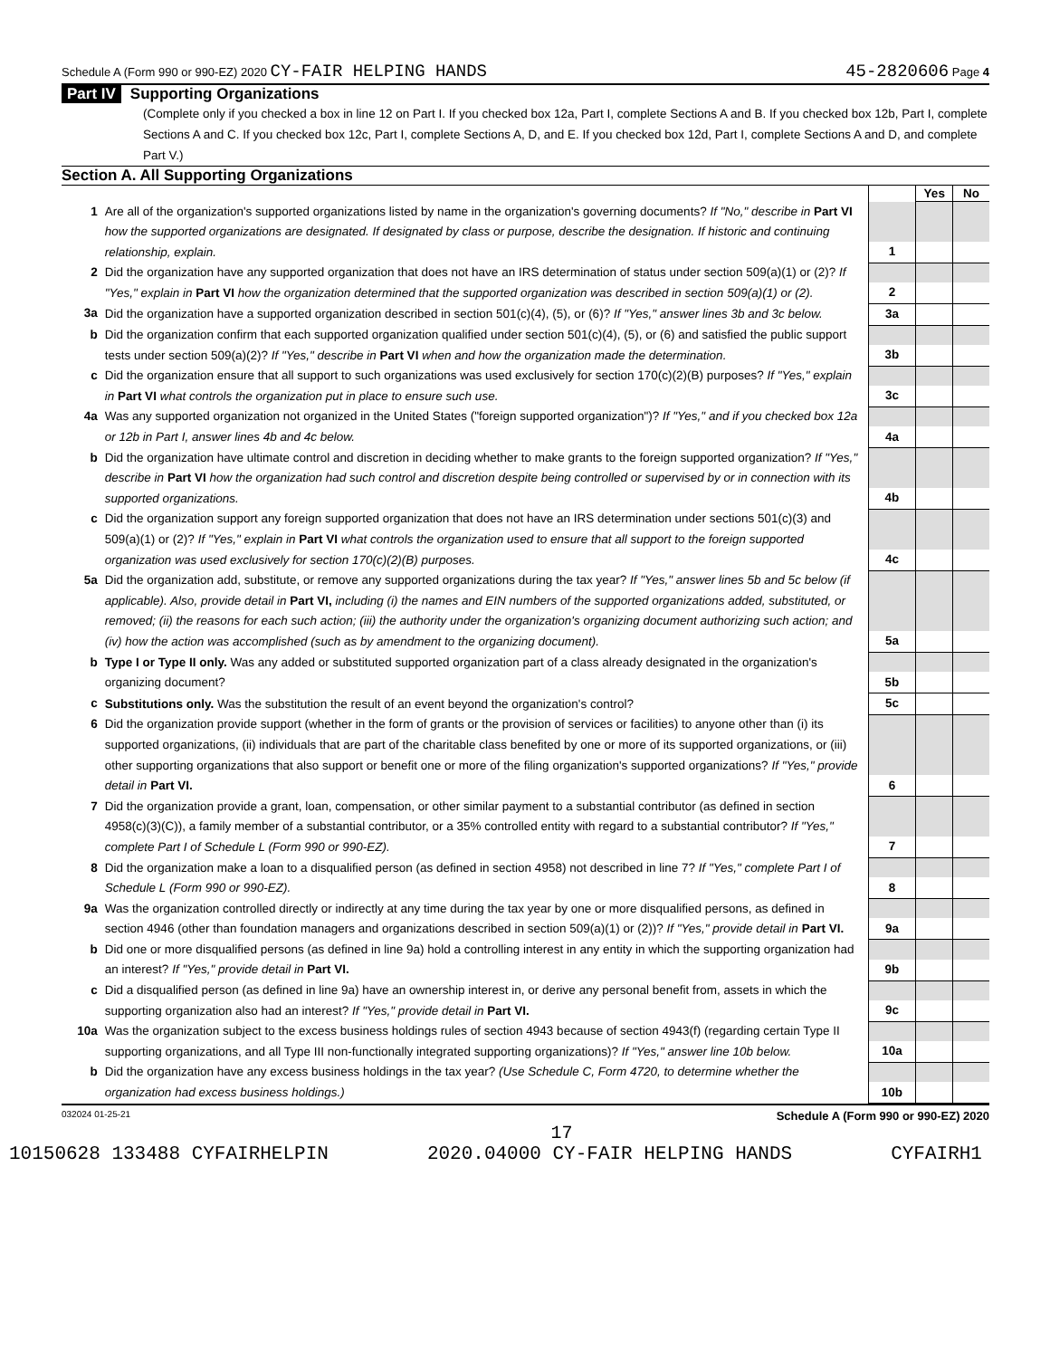Schedule A (Form 990 or 990-EZ) 2020 CY-FAIR HELPING HANDS 45-2820606 Page 4
Part IV Supporting Organizations
(Complete only if you checked a box in line 12 on Part I. If you checked box 12a, Part I, complete Sections A and B. If you checked box 12b, Part I, complete Sections A and C. If you checked box 12c, Part I, complete Sections A, D, and E. If you checked box 12d, Part I, complete Sections A and D, and complete Part V.)
Section A. All Supporting Organizations
| | | | Yes | No |
| 1 | Are all of the organization's supported organizations listed by name in the organization's governing documents? If "No," describe in Part VI how the supported organizations are designated. If designated by class or purpose, describe the designation. If historic and continuing relationship, explain. | 1 | | |
| 2 | Did the organization have any supported organization that does not have an IRS determination of status under section 509(a)(1) or (2)? If "Yes," explain in Part VI how the organization determined that the supported organization was described in section 509(a)(1) or (2). | 2 | | |
| 3a | Did the organization have a supported organization described in section 501(c)(4), (5), or (6)? If "Yes," answer lines 3b and 3c below. | 3a | | |
| b | Did the organization confirm that each supported organization qualified under section 501(c)(4), (5), or (6) and satisfied the public support tests under section 509(a)(2)? If "Yes," describe in Part VI when and how the organization made the determination. | 3b | | |
| c | Did the organization ensure that all support to such organizations was used exclusively for section 170(c)(2)(B) purposes? If "Yes," explain in Part VI what controls the organization put in place to ensure such use. | 3c | | |
| 4a | Was any supported organization not organized in the United States ("foreign supported organization")? If "Yes," and if you checked box 12a or 12b in Part I, answer lines 4b and 4c below. | 4a | | |
| b | Did the organization have ultimate control and discretion in deciding whether to make grants to the foreign supported organization? If "Yes," describe in Part VI how the organization had such control and discretion despite being controlled or supervised by or in connection with its supported organizations. | 4b | | |
| c | Did the organization support any foreign supported organization that does not have an IRS determination under sections 501(c)(3) and 509(a)(1) or (2)? If "Yes," explain in Part VI what controls the organization used to ensure that all support to the foreign supported organization was used exclusively for section 170(c)(2)(B) purposes. | 4c | | |
| 5a | Did the organization add, substitute, or remove any supported organizations during the tax year? If "Yes," answer lines 5b and 5c below (if applicable). Also, provide detail in Part VI, including (i) the names and EIN numbers of the supported organizations added, substituted, or removed; (ii) the reasons for each such action; (iii) the authority under the organization's organizing document authorizing such action; and (iv) how the action was accomplished (such as by amendment to the organizing document). | 5a | | |
| b | Type I or Type II only. Was any added or substituted supported organization part of a class already designated in the organization's organizing document? | 5b | | |
| c | Substitutions only. Was the substitution the result of an event beyond the organization's control? | 5c | | |
| 6 | Did the organization provide support (whether in the form of grants or the provision of services or facilities) to anyone other than (i) its supported organizations, (ii) individuals that are part of the charitable class benefited by one or more of its supported organizations, or (iii) other supporting organizations that also support or benefit one or more of the filing organization's supported organizations? If "Yes," provide detail in Part VI. | 6 | | |
| 7 | Did the organization provide a grant, loan, compensation, or other similar payment to a substantial contributor (as defined in section 4958(c)(3)(C)), a family member of a substantial contributor, or a 35% controlled entity with regard to a substantial contributor? If "Yes," complete Part I of Schedule L (Form 990 or 990-EZ). | 7 | | |
| 8 | Did the organization make a loan to a disqualified person (as defined in section 4958) not described in line 7? If "Yes," complete Part I of Schedule L (Form 990 or 990-EZ). | 8 | | |
| 9a | Was the organization controlled directly or indirectly at any time during the tax year by one or more disqualified persons, as defined in section 4946 (other than foundation managers and organizations described in section 509(a)(1) or (2))? If "Yes," provide detail in Part VI. | 9a | | |
| b | Did one or more disqualified persons (as defined in line 9a) hold a controlling interest in any entity in which the supporting organization had an interest? If "Yes," provide detail in Part VI. | 9b | | |
| c | Did a disqualified person (as defined in line 9a) have an ownership interest in, or derive any personal benefit from, assets in which the supporting organization also had an interest? If "Yes," provide detail in Part VI. | 9c | | |
| 10a | Was the organization subject to the excess business holdings rules of section 4943 because of section 4943(f) (regarding certain Type II supporting organizations, and all Type III non-functionally integrated supporting organizations)? If "Yes," answer line 10b below. | 10a | | |
| b | Did the organization have any excess business holdings in the tax year? (Use Schedule C, Form 4720, to determine whether the organization had excess business holdings.) | 10b | | |
032024 01-25-21 Schedule A (Form 990 or 990-EZ) 2020
17
10150628 133488 CYFAIRHELPIN 2020.04000 CY-FAIR HELPING HANDS CYFAIRH1